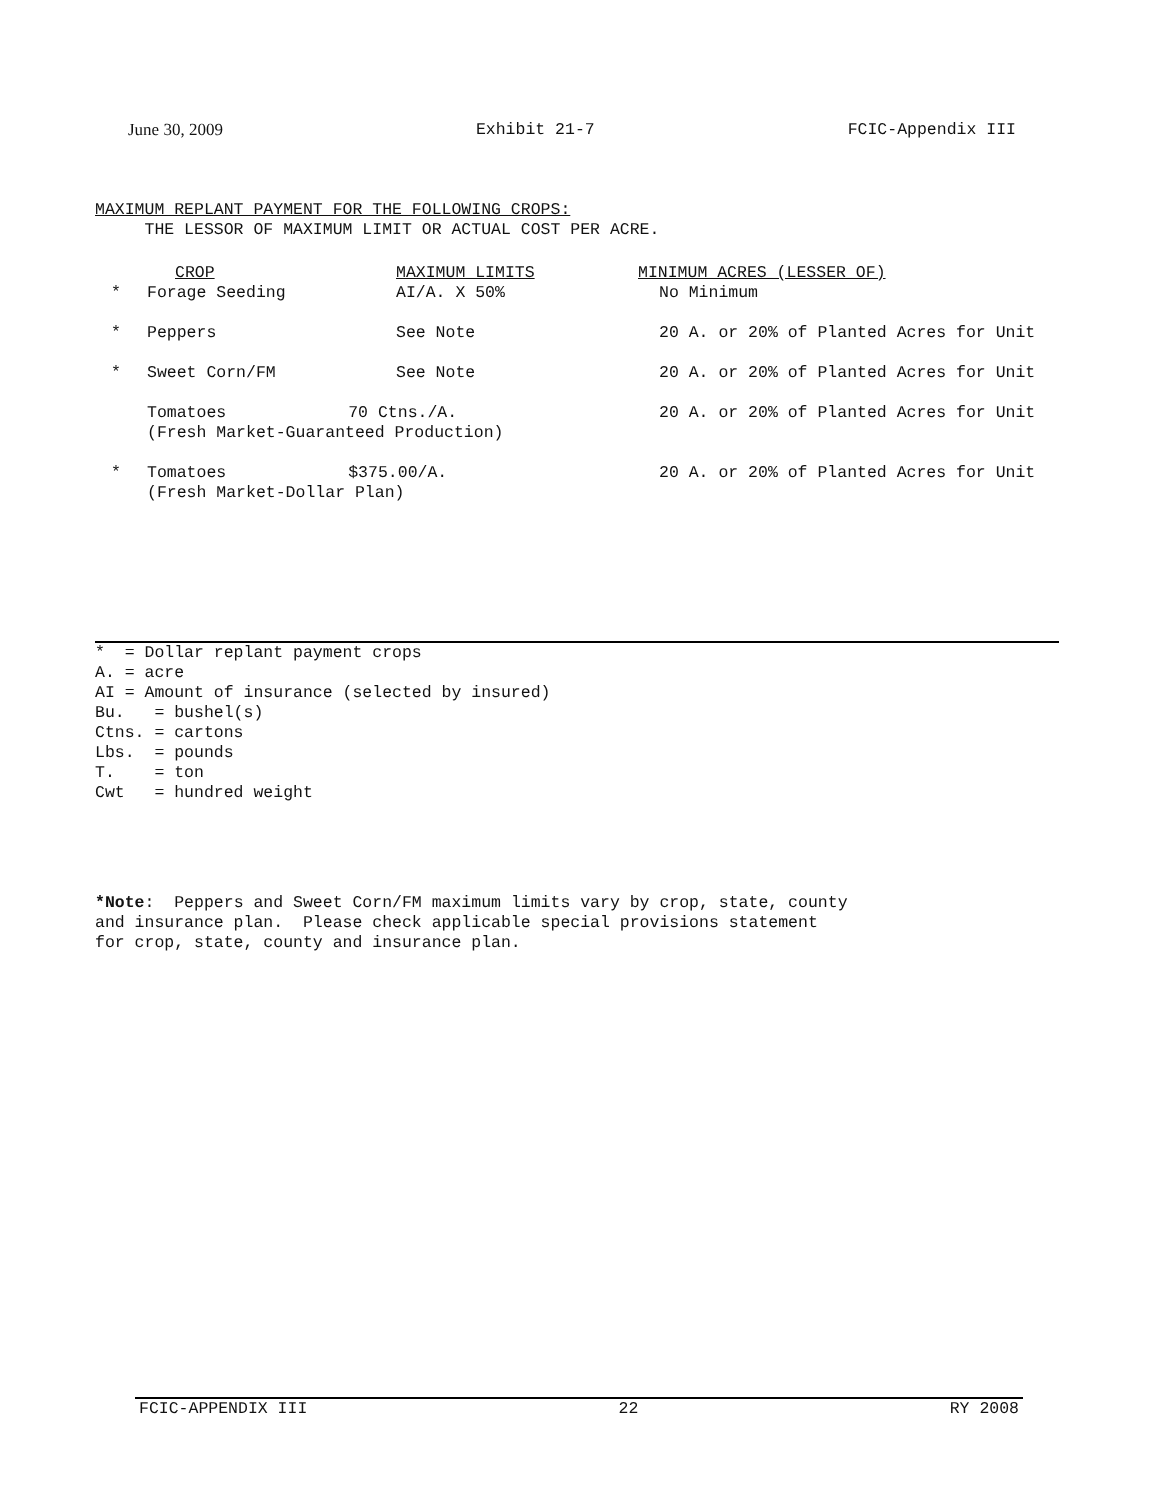June 30, 2009 Exhibit 21-7 FCIC-Appendix III
MAXIMUM REPLANT PAYMENT FOR THE FOLLOWING CROPS:
THE LESSOR OF MAXIMUM LIMIT OR ACTUAL COST PER ACRE.
| | CROP | MAXIMUM LIMITS | MINIMUM ACRES (LESSER OF) |
| --- | --- | --- | --- |
| * | Forage Seeding | AI/A. X 50% | No Minimum |
| * | Peppers | See Note | 20 A. or 20% of Planted Acres for Unit |
| * | Sweet Corn/FM | See Note | 20 A. or 20% of Planted Acres for Unit |
| | Tomatoes 70 Ctns./A. (Fresh Market-Guaranteed Production) | | 20 A. or 20% of Planted Acres for Unit |
| * | Tomatoes $375.00/A. (Fresh Market-Dollar Plan) | | 20 A. or 20% of Planted Acres for Unit |
* = Dollar replant payment crops
A. = acre
AI = Amount of insurance (selected by insured)
Bu. = bushel(s)
Ctns. = cartons
Lbs. = pounds
T. = ton
Cwt = hundred weight
*Note: Peppers and Sweet Corn/FM maximum limits vary by crop, state, county
and insurance plan. Please check applicable special provisions statement
for crop, state, county and insurance plan.
FCIC-APPENDIX III 22 RY 2008